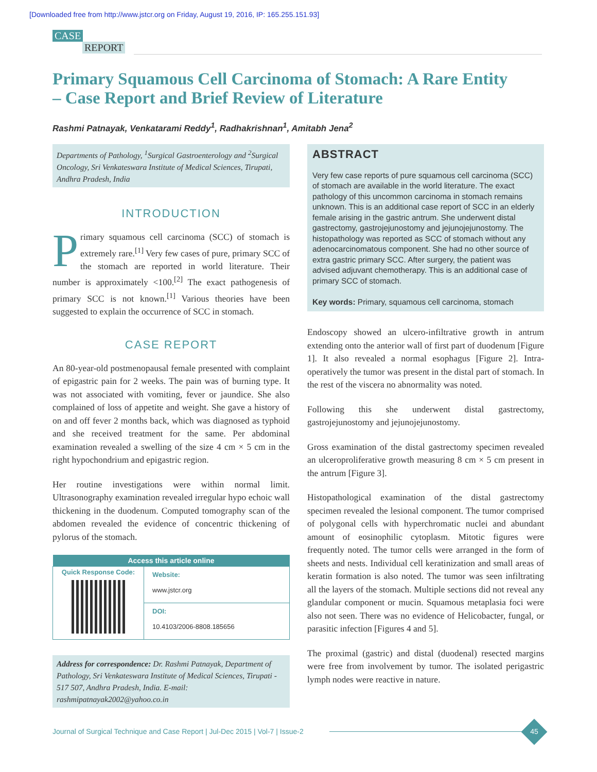[Downloaded free from http://www.jstcr.org on Friday, August 19, 2016, IP: 165.255.151.93]
CASE
REPORT
Primary Squamous Cell Carcinoma of Stomach: A Rare Entity – Case Report and Brief Review of Literature
Rashmi Patnayak, Venkatarami Reddy<sup>1</sup>, Radhakrishnan<sup>1</sup>, Amitabh Jena<sup>2</sup>
Departments of Pathology, <sup>1</sup>Surgical Gastroenterology and <sup>2</sup>Surgical Oncology, Sri Venkateswara Institute of Medical Sciences, Tirupati, Andhra Pradesh, India
INTRODUCTION
Primary squamous cell carcinoma (SCC) of stomach is extremely rare.<sup>[1]</sup> Very few cases of pure, primary SCC of the stomach are reported in world literature. Their number is approximately <100.<sup>[2]</sup> The exact pathogenesis of primary SCC is not known.<sup>[1]</sup> Various theories have been suggested to explain the occurrence of SCC in stomach.
CASE REPORT
An 80-year-old postmenopausal female presented with complaint of epigastric pain for 2 weeks. The pain was of burning type. It was not associated with vomiting, fever or jaundice. She also complained of loss of appetite and weight. She gave a history of on and off fever 2 months back, which was diagnosed as typhoid and she received treatment for the same. Per abdominal examination revealed a swelling of the size 4 cm × 5 cm in the right hypochondrium and epigastric region.
Her routine investigations were within normal limit. Ultrasonography examination revealed irregular hypo echoic wall thickening in the duodenum. Computed tomography scan of the abdomen revealed the evidence of concentric thickening of pylorus of the stomach.
| Access this article online | |
| --- | --- |
| Quick Response Code: | Website: www.jstcr.org |
| | DOI: 10.4103/2006-8808.185656 |
Address for correspondence: Dr. Rashmi Patnayak, Department of Pathology, Sri Venkateswara Institute of Medical Sciences, Tirupati - 517 507, Andhra Pradesh, India. E-mail: rashmipatnayak2002@yahoo.co.in
ABSTRACT
Very few case reports of pure squamous cell carcinoma (SCC) of stomach are available in the world literature. The exact pathology of this uncommon carcinoma in stomach remains unknown. This is an additional case report of SCC in an elderly female arising in the gastric antrum. She underwent distal gastrectomy, gastrojejunostomy and jejunojejunostomy. The histopathology was reported as SCC of stomach without any adenocarcinomatous component. She had no other source of extra gastric primary SCC. After surgery, the patient was advised adjuvant chemotherapy. This is an additional case of primary SCC of stomach.
Key words: Primary, squamous cell carcinoma, stomach
Endoscopy showed an ulcero-infiltrative growth in antrum extending onto the anterior wall of first part of duodenum [Figure 1]. It also revealed a normal esophagus [Figure 2]. Intra-operatively the tumor was present in the distal part of stomach. In the rest of the viscera no abnormality was noted.
Following this she underwent distal gastrectomy, gastrojejunostomy and jejunojejunostomy.
Gross examination of the distal gastrectomy specimen revealed an ulceroproliferative growth measuring 8 cm × 5 cm present in the antrum [Figure 3].
Histopathological examination of the distal gastrectomy specimen revealed the lesional component. The tumor comprised of polygonal cells with hyperchromatic nuclei and abundant amount of eosinophilic cytoplasm. Mitotic figures were frequently noted. The tumor cells were arranged in the form of sheets and nests. Individual cell keratinization and small areas of keratin formation is also noted. The tumor was seen infiltrating all the layers of the stomach. Multiple sections did not reveal any glandular component or mucin. Squamous metaplasia foci were also not seen. There was no evidence of Helicobacter, fungal, or parasitic infection [Figures 4 and 5].
The proximal (gastric) and distal (duodenal) resected margins were free from involvement by tumor. The isolated perigastric lymph nodes were reactive in nature.
Journal of Surgical Technique and Case Report | Jul-Dec 2015 | Vol-7 | Issue-2
45